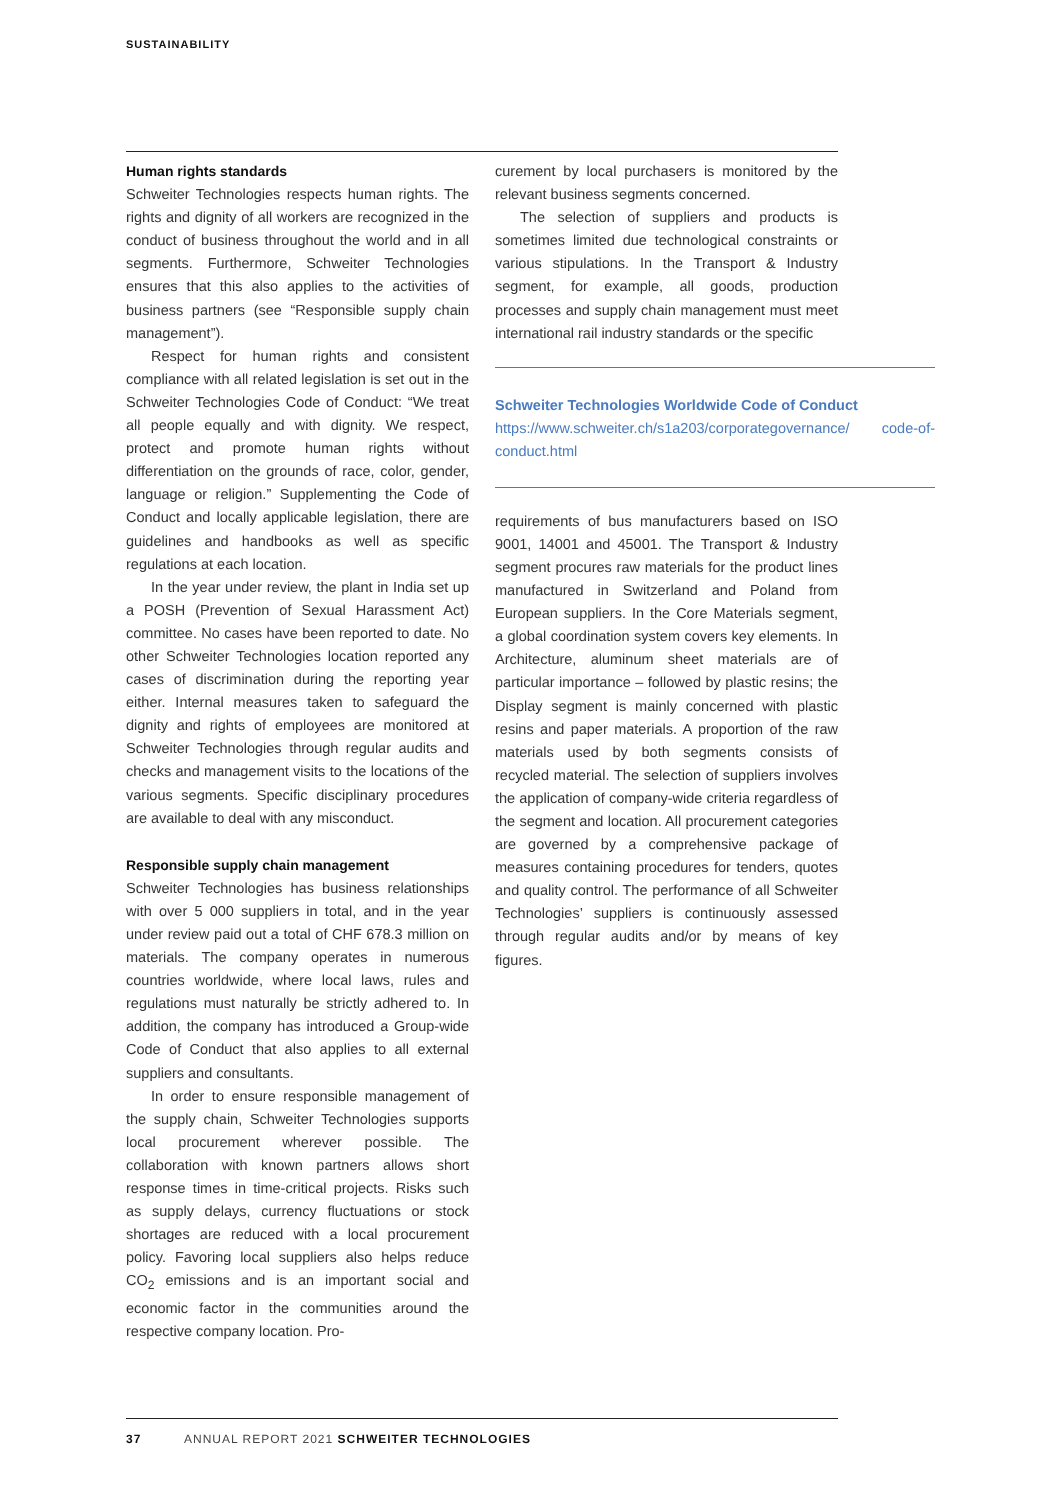SUSTAINABILITY
Human rights standards
Schweiter Technologies respects human rights. The rights and dignity of all workers are recognized in the conduct of business throughout the world and in all segments. Furthermore, Schweiter Technologies ensures that this also applies to the activities of business partners (see “Responsible supply chain management”).
Respect for human rights and consistent compliance with all related legislation is set out in the Schweiter Technologies Code of Conduct: “We treat all people equally and with dignity. We respect, protect and promote human rights without differentiation on the grounds of race, color, gender, language or religion.” Supplementing the Code of Conduct and locally applicable legislation, there are guidelines and handbooks as well as specific regulations at each location.
In the year under review, the plant in India set up a POSH (Prevention of Sexual Harassment Act) committee. No cases have been reported to date. No other Schweiter Technologies location reported any cases of discrimination during the reporting year either. Internal measures taken to safeguard the dignity and rights of employees are monitored at Schweiter Technologies through regular audits and checks and management visits to the locations of the various segments. Specific disciplinary procedures are available to deal with any misconduct.
Responsible supply chain management
Schweiter Technologies has business relationships with over 5 000 suppliers in total, and in the year under review paid out a total of CHF 678.3 million on materials. The company operates in numerous countries worldwide, where local laws, rules and regulations must naturally be strictly adhered to. In addition, the company has introduced a Group-wide Code of Conduct that also applies to all external suppliers and consultants.
In order to ensure responsible management of the supply chain, Schweiter Technologies supports local procurement wherever possible. The collaboration with known partners allows short response times in time-critical projects. Risks such as supply delays, currency fluctuations or stock shortages are reduced with a local procurement policy. Favoring local suppliers also helps reduce CO<sub>2</sub> emissions and is an important social and economic factor in the communities around the respective company location. Pro-
curement by local purchasers is monitored by the relevant business segments concerned.
The selection of suppliers and products is sometimes limited due technological constraints or various stipulations. In the Transport & Industry segment, for example, all goods, production processes and supply chain management must meet international rail industry standards or the specific
Schweiter Technologies Worldwide Code of Conduct
https://www.schweiter.ch/s1a203/corporategovernance/ code-of-conduct.html
requirements of bus manufacturers based on ISO 9001, 14001 and 45001. The Transport & Industry segment procures raw materials for the product lines manufactured in Switzerland and Poland from European suppliers. In the Core Materials segment, a global coordination system covers key elements. In Architecture, aluminum sheet materials are of particular importance – followed by plastic resins; the Display segment is mainly concerned with plastic resins and paper materials. A proportion of the raw materials used by both segments consists of recycled material. The selection of suppliers involves the application of company-wide criteria regardless of the segment and location. All procurement categories are governed by a comprehensive package of measures containing procedures for tenders, quotes and quality control. The performance of all Schweiter Technologies’ suppliers is continuously assessed through regular audits and/or by means of key figures.
37 ANNUAL REPORT 2021 SCHWEITER TECHNOLOGIES